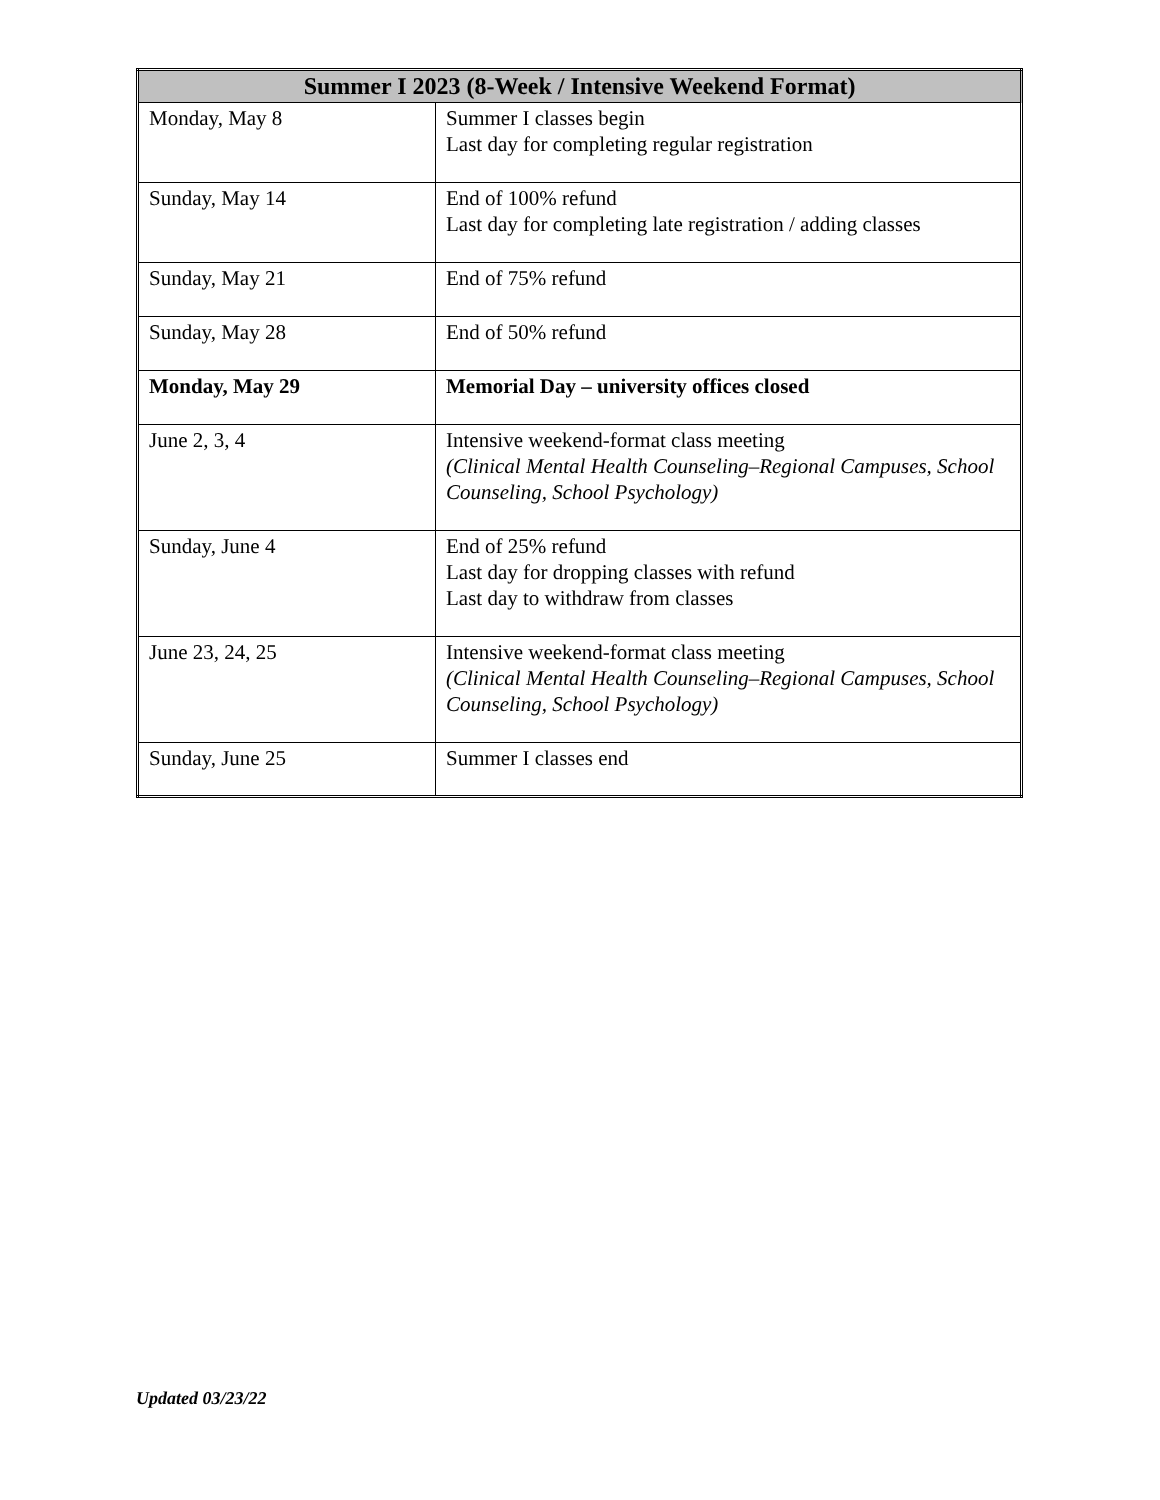| Summer I 2023 (8-Week / Intensive Weekend Format) | |
| --- | --- |
| Monday, May 8 | Summer I classes begin Last day for completing regular registration |
| Sunday, May 14 | End of 100% refund Last day for completing late registration / adding classes |
| Sunday, May 21 | End of 75% refund |
| Sunday, May 28 | End of 50% refund |
| Monday, May 29 | Memorial Day – university offices closed |
| June 2, 3, 4 | Intensive weekend-format class meeting (Clinical Mental Health Counseling–Regional Campuses, School Counseling, School Psychology) |
| Sunday, June 4 | End of 25% refund Last day for dropping classes with refund Last day to withdraw from classes |
| June 23, 24, 25 | Intensive weekend-format class meeting (Clinical Mental Health Counseling–Regional Campuses, School Counseling, School Psychology) |
| Sunday, June 25 | Summer I classes end |
Updated 03/23/22